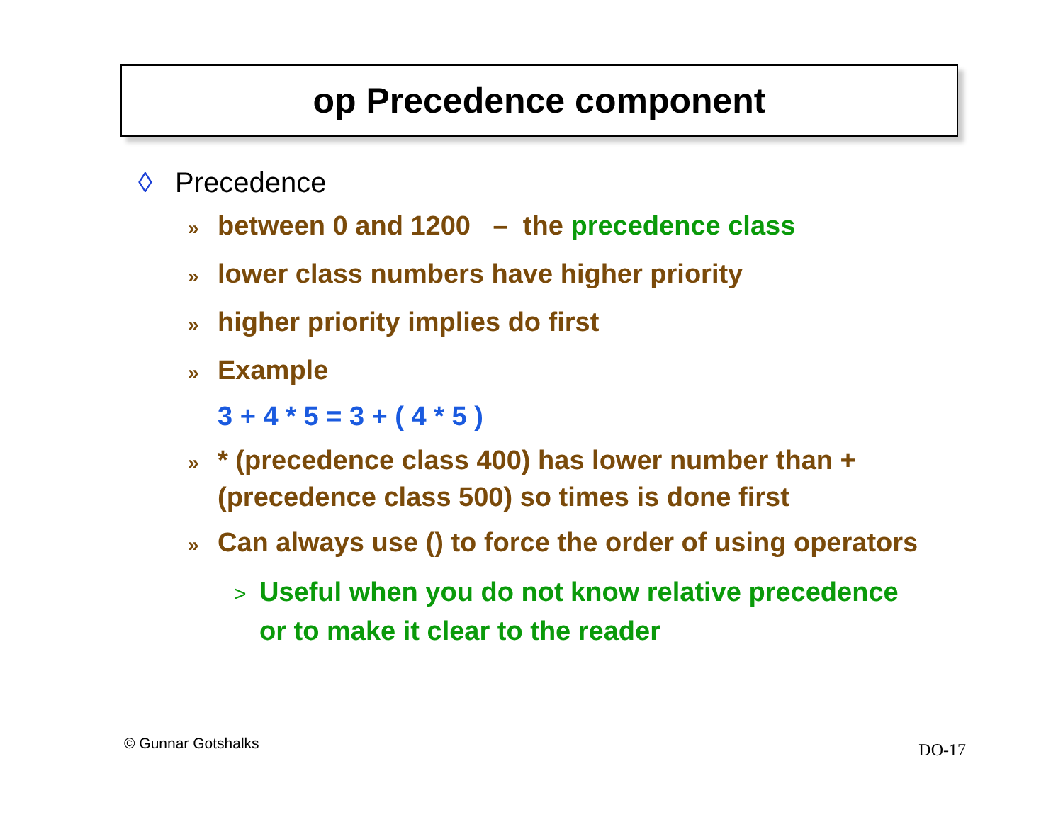op Precedence component
◊ Precedence
» between 0 and 1200 – the precedence class
» lower class numbers have higher priority
» higher priority implies do first
» Example
3 + 4 * 5 = 3 + ( 4 * 5 )
» * (precedence class 400) has lower number than + (precedence class 500) so times is done first
» Can always use () to force the order of using operators
> Useful when you do not know relative precedence or to make it clear to the reader
© Gunnar Gotshalks DO-17